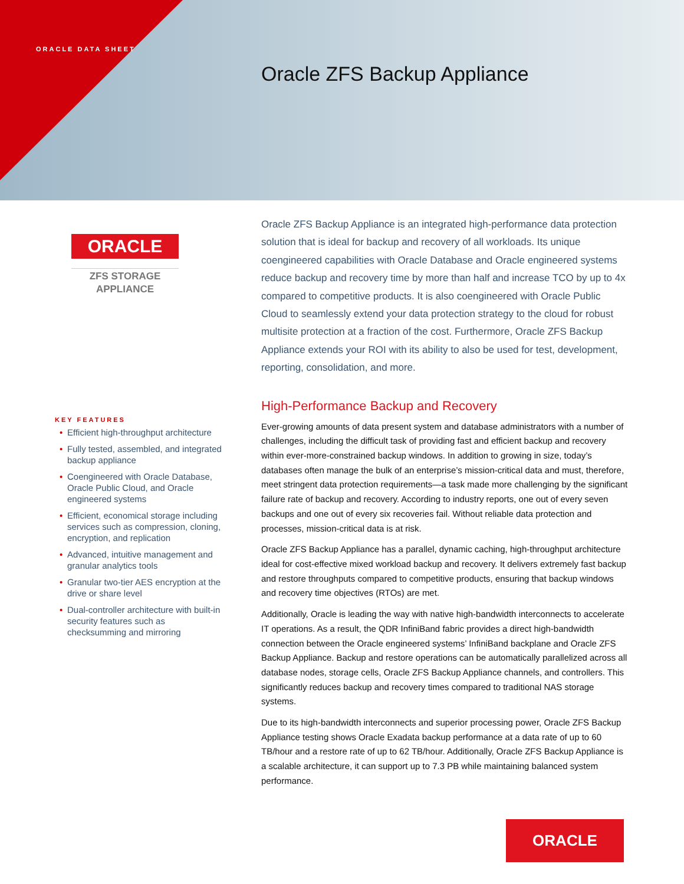ORACLE DATA SHEET
Oracle ZFS Backup Appliance
ORACLE
ZFS STORAGE
APPLIANCE
Oracle ZFS Backup Appliance is an integrated high-performance data protection solution that is ideal for backup and recovery of all workloads. Its unique coengineered capabilities with Oracle Database and Oracle engineered systems reduce backup and recovery time by more than half and increase TCO by up to 4x compared to competitive products. It is also coengineered with Oracle Public Cloud to seamlessly extend your data protection strategy to the cloud for robust multisite protection at a fraction of the cost. Furthermore, Oracle ZFS Backup Appliance extends your ROI with its ability to also be used for test, development, reporting, consolidation, and more.
High-Performance Backup and Recovery
Ever-growing amounts of data present system and database administrators with a number of challenges, including the difficult task of providing fast and efficient backup and recovery within ever-more-constrained backup windows. In addition to growing in size, today’s databases often manage the bulk of an enterprise’s mission-critical data and must, therefore, meet stringent data protection requirements—a task made more challenging by the significant failure rate of backup and recovery. According to industry reports, one out of every seven backups and one out of every six recoveries fail. Without reliable data protection and processes, mission-critical data is at risk.
Oracle ZFS Backup Appliance has a parallel, dynamic caching, high-throughput architecture ideal for cost-effective mixed workload backup and recovery. It delivers extremely fast backup and restore throughputs compared to competitive products, ensuring that backup windows and recovery time objectives (RTOs) are met.
Additionally, Oracle is leading the way with native high-bandwidth interconnects to accelerate IT operations. As a result, the QDR InfiniBand fabric provides a direct high-bandwidth connection between the Oracle engineered systems’ InfiniBand backplane and Oracle ZFS Backup Appliance. Backup and restore operations can be automatically parallelized across all database nodes, storage cells, Oracle ZFS Backup Appliance channels, and controllers. This significantly reduces backup and recovery times compared to traditional NAS storage systems.
Due to its high-bandwidth interconnects and superior processing power, Oracle ZFS Backup Appliance testing shows Oracle Exadata backup performance at a data rate of up to 60 TB/hour and a restore rate of up to 62 TB/hour. Additionally, Oracle ZFS Backup Appliance is a scalable architecture, it can support up to 7.3 PB while maintaining balanced system performance.
KEY FEATURES
• Efficient high-throughput architecture
• Fully tested, assembled, and integrated backup appliance
• Coengineered with Oracle Database, Oracle Public Cloud, and Oracle engineered systems
• Efficient, economical storage including services such as compression, cloning, encryption, and replication
• Advanced, intuitive management and granular analytics tools
• Granular two-tier AES encryption at the drive or share level
• Dual-controller architecture with built-in security features such as checksumming and mirroring
ORACLE